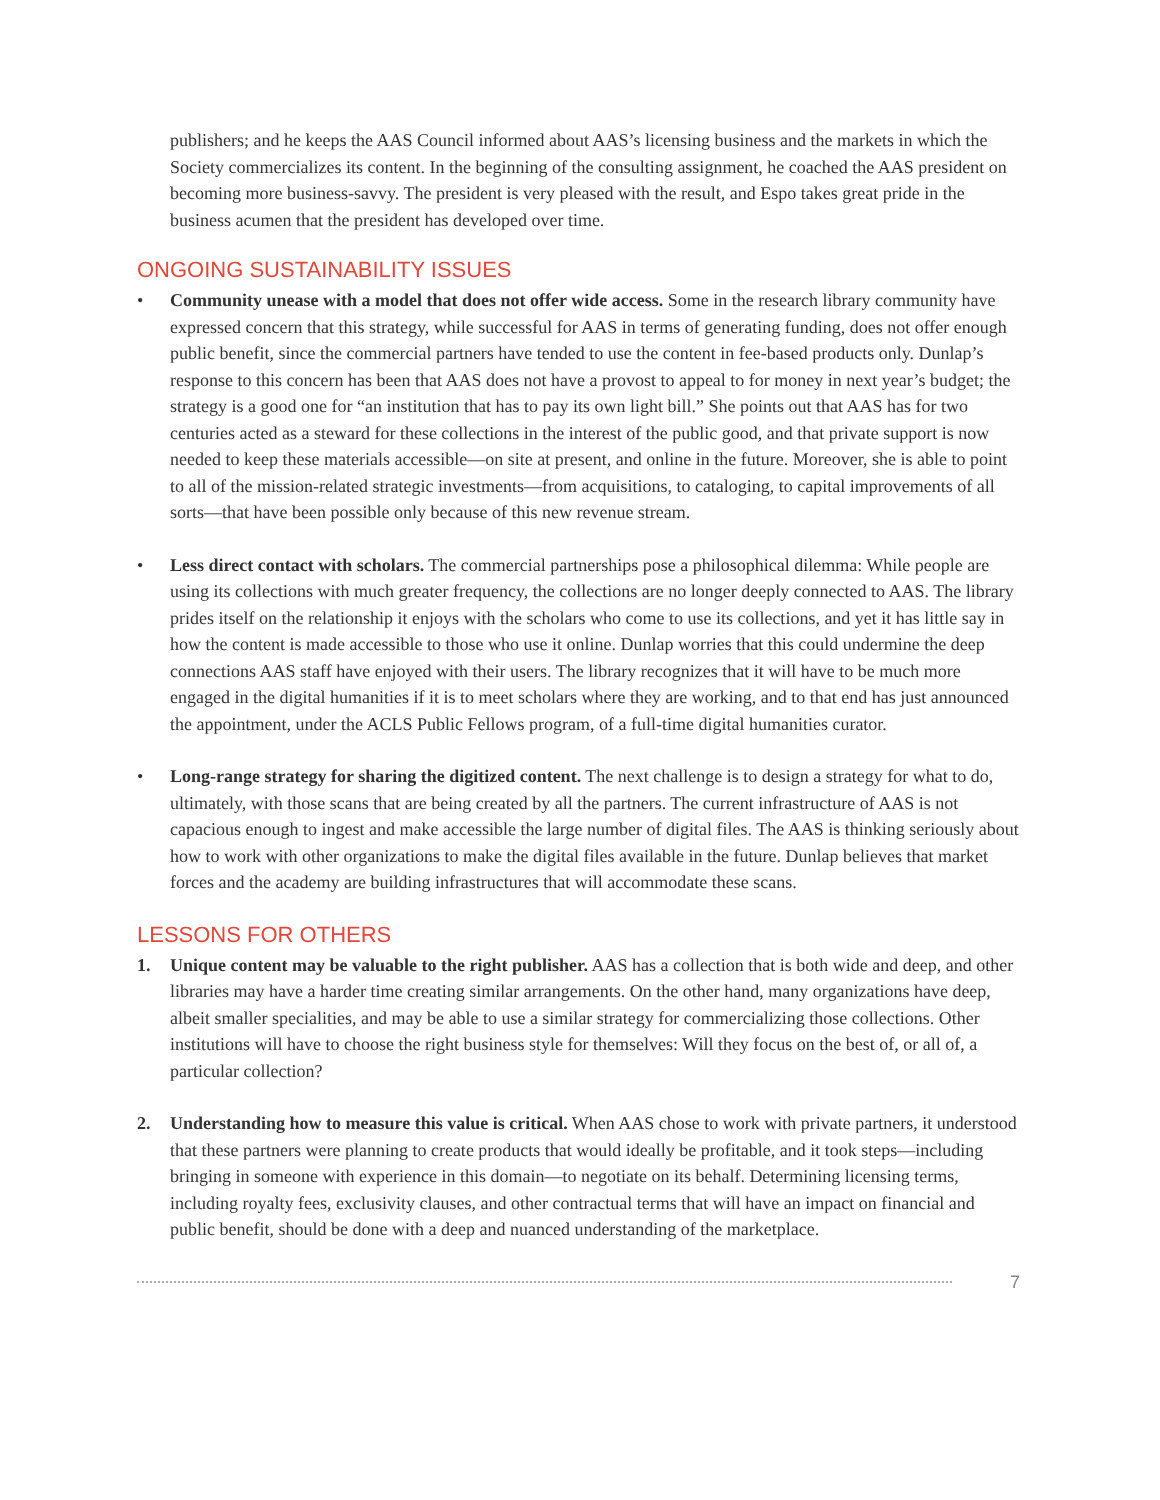publishers; and he keeps the AAS Council informed about AAS’s licensing business and the markets in which the Society commercializes its content. In the beginning of the consulting assignment, he coached the AAS president on becoming more business-savvy. The president is very pleased with the result, and Espo takes great pride in the business acumen that the president has developed over time.
ONGOING SUSTAINABILITY ISSUES
• Community unease with a model that does not offer wide access. Some in the research library community have expressed concern that this strategy, while successful for AAS in terms of generating funding, does not offer enough public benefit, since the commercial partners have tended to use the content in fee-based products only. Dunlap’s response to this concern has been that AAS does not have a provost to appeal to for money in next year’s budget; the strategy is a good one for “an institution that has to pay its own light bill.” She points out that AAS has for two centuries acted as a steward for these collections in the interest of the public good, and that private support is now needed to keep these materials accessible—on site at present, and online in the future. Moreover, she is able to point to all of the mission-related strategic investments—from acquisitions, to cataloging, to capital improvements of all sorts—that have been possible only because of this new revenue stream.
• Less direct contact with scholars. The commercial partnerships pose a philosophical dilemma: While people are using its collections with much greater frequency, the collections are no longer deeply connected to AAS. The library prides itself on the relationship it enjoys with the scholars who come to use its collections, and yet it has little say in how the content is made accessible to those who use it online. Dunlap worries that this could undermine the deep connections AAS staff have enjoyed with their users. The library recognizes that it will have to be much more engaged in the digital humanities if it is to meet scholars where they are working, and to that end has just announced the appointment, under the ACLS Public Fellows program, of a full-time digital humanities curator.
• Long-range strategy for sharing the digitized content. The next challenge is to design a strategy for what to do, ultimately, with those scans that are being created by all the partners. The current infrastructure of AAS is not capacious enough to ingest and make accessible the large number of digital files. The AAS is thinking seriously about how to work with other organizations to make the digital files available in the future. Dunlap believes that market forces and the academy are building infrastructures that will accommodate these scans.
LESSONS FOR OTHERS
1. Unique content may be valuable to the right publisher. AAS has a collection that is both wide and deep, and other libraries may have a harder time creating similar arrangements. On the other hand, many organizations have deep, albeit smaller specialities, and may be able to use a similar strategy for commercializing those collections. Other institutions will have to choose the right business style for themselves: Will they focus on the best of, or all of, a particular collection?
2. Understanding how to measure this value is critical. When AAS chose to work with private partners, it understood that these partners were planning to create products that would ideally be profitable, and it took steps—including bringing in someone with experience in this domain—to negotiate on its behalf. Determining licensing terms, including royalty fees, exclusivity clauses, and other contractual terms that will have an impact on financial and public benefit, should be done with a deep and nuanced understanding of the marketplace.
7